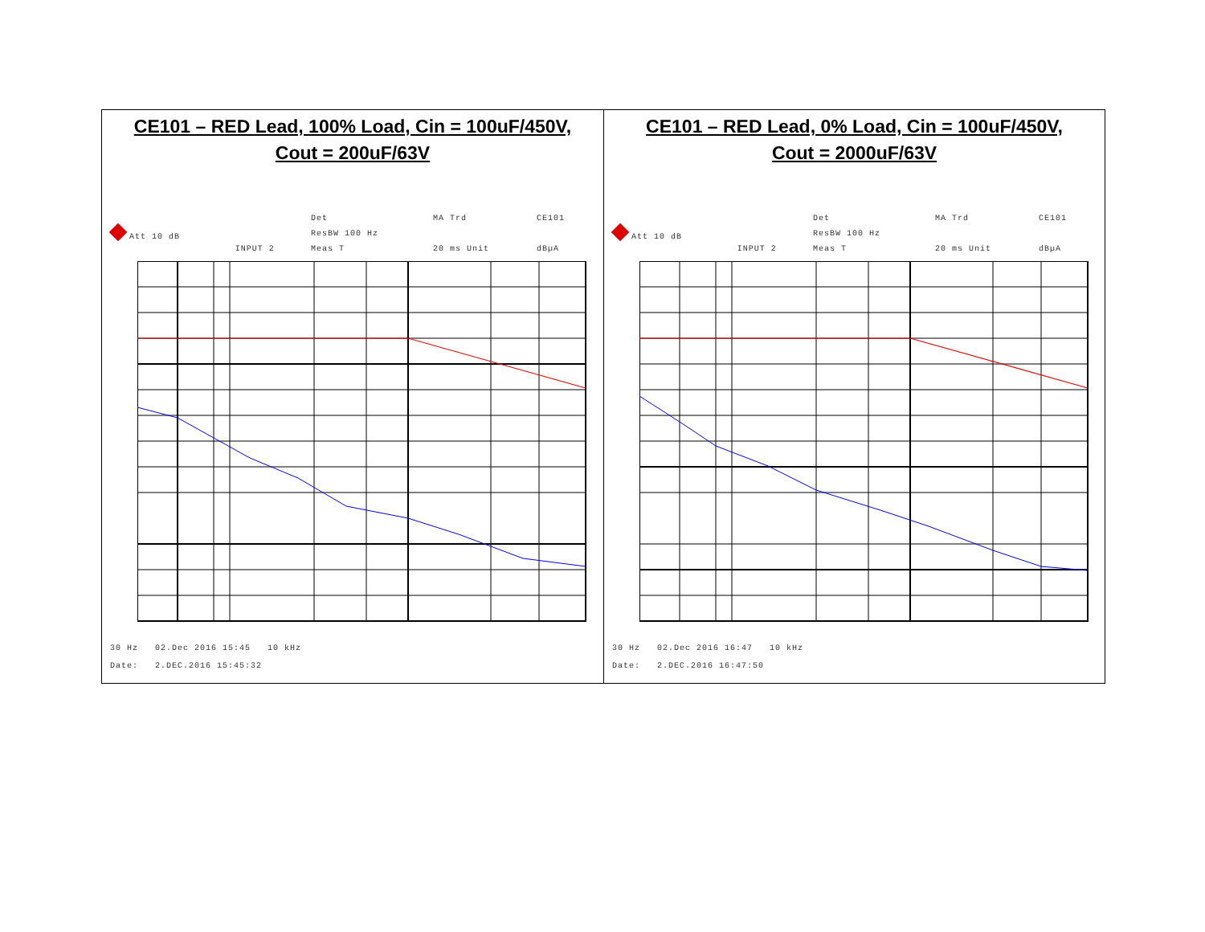CE101 – RED Lead, 100% Load, Cin = 100uF/450V,
Cout = 200uF/63V
| | | Det | MA Trd | CE101 |
| Att 10 dB | | ResBW 100 Hz | | |
| | INPUT 2 | Meas T | 20 ms Unit | dBµA |
30 Hz 02.Dec 2016 15:45 10 kHz
Date: 2.DEC.2016 15:45:32
CE101 – RED Lead, 0% Load, Cin = 100uF/450V,
Cout = 2000uF/63V
| | | Det | MA Trd | CE101 |
| Att 10 dB | | ResBW 100 Hz | | |
| | INPUT 2 | Meas T | 20 ms Unit | dBµA |
30 Hz 02.Dec 2016 16:47 10 kHz
Date: 2.DEC.2016 16:47:50